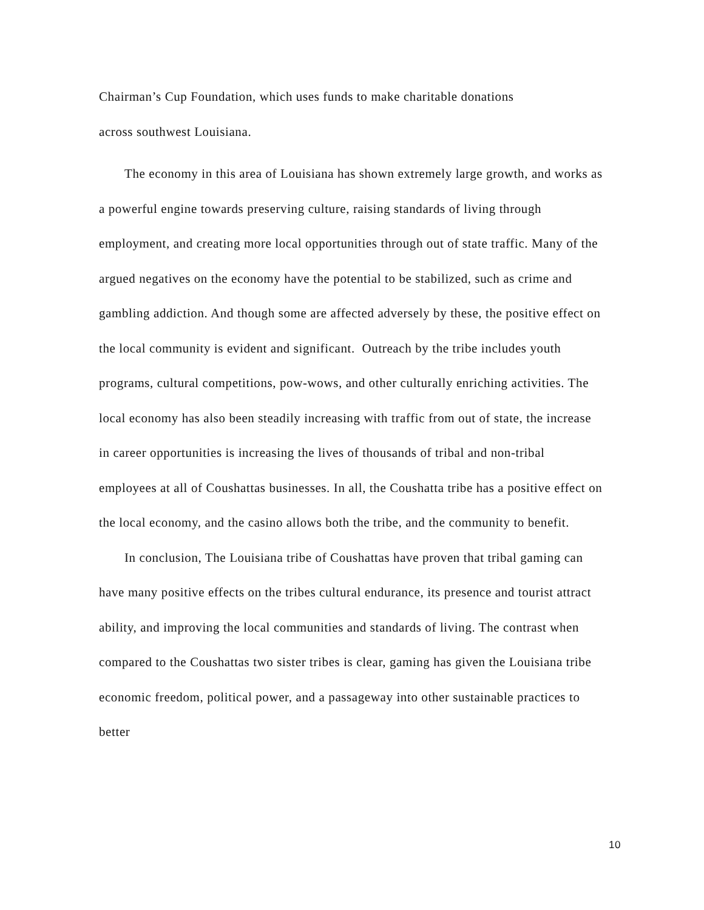Chairman’s Cup Foundation, which uses funds to make charitable donations
across southwest Louisiana.
The economy in this area of Louisiana has shown extremely large growth, and works as a powerful engine towards preserving culture, raising standards of living through employment, and creating more local opportunities through out of state traffic. Many of the argued negatives on the economy have the potential to be stabilized, such as crime and gambling addiction. And though some are affected adversely by these, the positive effect on the local community is evident and significant. Outreach by the tribe includes youth programs, cultural competitions, pow-wows, and other culturally enriching activities. The local economy has also been steadily increasing with traffic from out of state, the increase in career opportunities is increasing the lives of thousands of tribal and non-tribal employees at all of Coushattas businesses. In all, the Coushatta tribe has a positive effect on the local economy, and the casino allows both the tribe, and the community to benefit.
In conclusion, The Louisiana tribe of Coushattas have proven that tribal gaming can have many positive effects on the tribes cultural endurance, its presence and tourist attract ability, and improving the local communities and standards of living. The contrast when compared to the Coushattas two sister tribes is clear, gaming has given the Louisiana tribe economic freedom, political power, and a passageway into other sustainable practices to better
10